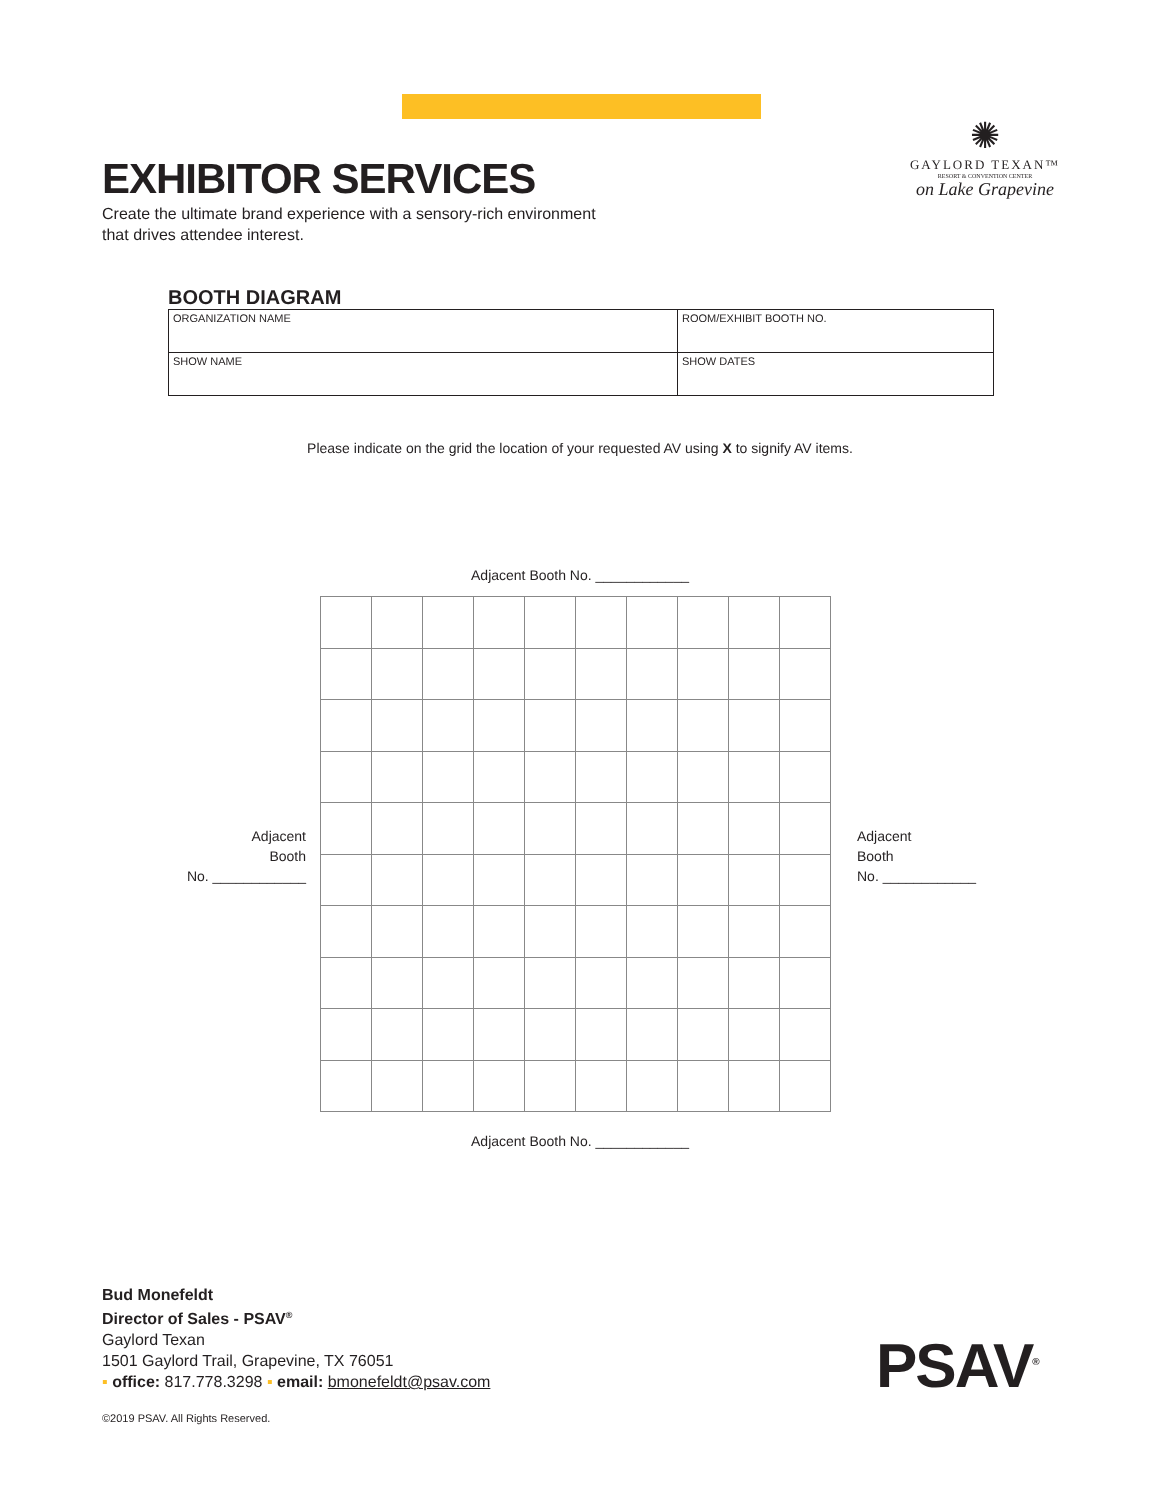EXHIBITOR SERVICES
Create the ultimate brand experience with a sensory-rich environment
that drives attendee interest.
✺
GAYLORD TEXAN™
RESORT & CONVENTION CENTER
on Lake Grapevine
BOOTH DIAGRAM
| ORGANIZATION NAME | ROOM/EXHIBIT BOOTH NO. |
| SHOW NAME | SHOW DATES |
Please indicate on the grid the location of your requested AV using X to signify AV items.
Adjacent Booth No. ____________
Adjacent
Booth
No. ____________
Adjacent
Booth
No. ____________
Adjacent Booth No. ____________
Bud Monefeldt
Director of Sales - PSAV<sup>®</sup>
Gaylord Texan
1501 Gaylord Trail, Grapevine, TX 76051
▪ office: 817.778.3298 ▪ email: bmonefeldt@psav.com
©2019 PSAV. All Rights Reserved.
PSAV<sup>®</sup>